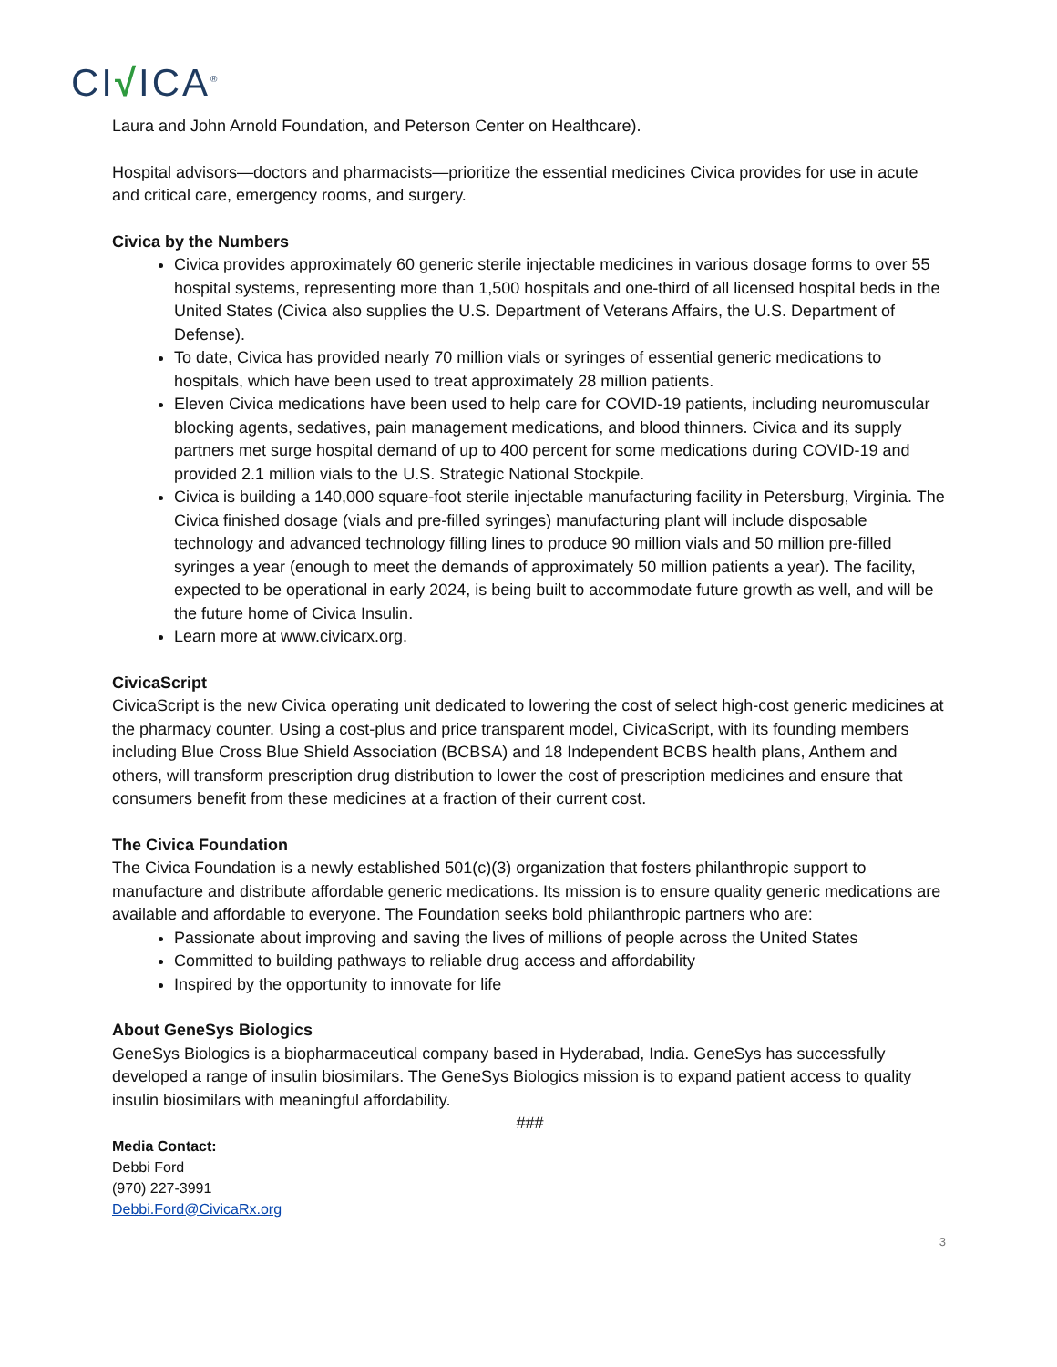CI√ICA<sup>®</sup>
Laura and John Arnold Foundation, and Peterson Center on Healthcare).
Hospital advisors—doctors and pharmacists—prioritize the essential medicines Civica provides for use in acute and critical care, emergency rooms, and surgery.
Civica by the Numbers
Civica provides approximately 60 generic sterile injectable medicines in various dosage forms to over 55 hospital systems, representing more than 1,500 hospitals and one-third of all licensed hospital beds in the United States (Civica also supplies the U.S. Department of Veterans Affairs, the U.S. Department of Defense).
To date, Civica has provided nearly 70 million vials or syringes of essential generic medications to hospitals, which have been used to treat approximately 28 million patients.
Eleven Civica medications have been used to help care for COVID-19 patients, including neuromuscular blocking agents, sedatives, pain management medications, and blood thinners. Civica and its supply partners met surge hospital demand of up to 400 percent for some medications during COVID-19 and provided 2.1 million vials to the U.S. Strategic National Stockpile.
Civica is building a 140,000 square-foot sterile injectable manufacturing facility in Petersburg, Virginia. The Civica finished dosage (vials and pre-filled syringes) manufacturing plant will include disposable technology and advanced technology filling lines to produce 90 million vials and 50 million pre-filled syringes a year (enough to meet the demands of approximately 50 million patients a year). The facility, expected to be operational in early 2024, is being built to accommodate future growth as well, and will be the future home of Civica Insulin.
Learn more at www.civicarx.org.
CivicaScript
CivicaScript is the new Civica operating unit dedicated to lowering the cost of select high-cost generic medicines at the pharmacy counter. Using a cost-plus and price transparent model, CivicaScript, with its founding members including Blue Cross Blue Shield Association (BCBSA) and 18 Independent BCBS health plans, Anthem and others, will transform prescription drug distribution to lower the cost of prescription medicines and ensure that consumers benefit from these medicines at a fraction of their current cost.
The Civica Foundation
The Civica Foundation is a newly established 501(c)(3) organization that fosters philanthropic support to manufacture and distribute affordable generic medications. Its mission is to ensure quality generic medications are available and affordable to everyone. The Foundation seeks bold philanthropic partners who are:
Passionate about improving and saving the lives of millions of people across the United States
Committed to building pathways to reliable drug access and affordability
Inspired by the opportunity to innovate for life
About GeneSys Biologics
GeneSys Biologics is a biopharmaceutical company based in Hyderabad, India. GeneSys has successfully developed a range of insulin biosimilars. The GeneSys Biologics mission is to expand patient access to quality insulin biosimilars with meaningful affordability.
###
Media Contact:
Debbi Ford
(970) 227-3991
Debbi.Ford@CivicaRx.org
3